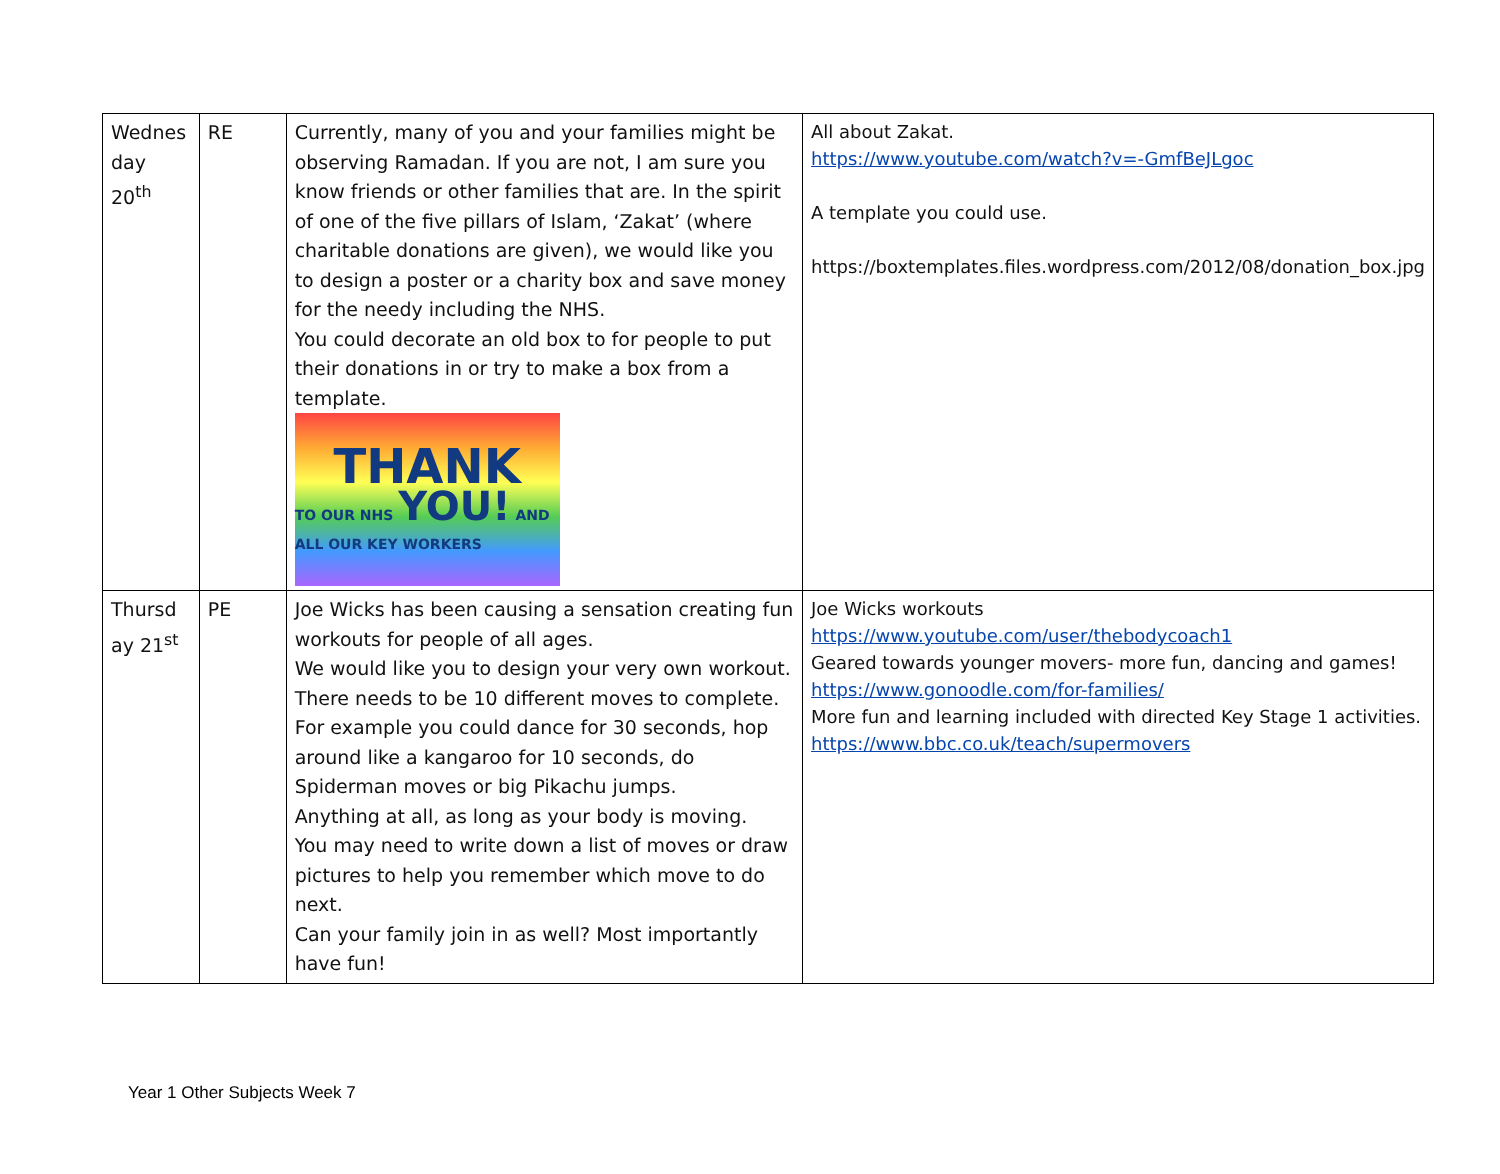| Wednes day 20<sup>th</sup> | RE | Currently, many of you and your families might be observing Ramadan. If you are not, I am sure you know friends or other families that are. In the spirit of one of the five pillars of Islam, ‘Zakat’ (where charitable donations are given), we would like you to design a poster or a charity box and save money for the needy including the NHS. You could decorate an old box to for people to put their donations in or try to make a box from a template. THANK TO OUR NHS YOU! AND ALL OUR KEY WORKERS | All about Zakat. https://www.youtube.com/watch?v=-GmfBeJLgoc A template you could use. https://boxtemplates.files.wordpress.com/2012/08/donation_box.jpg |
| Thursd ay 21<sup>st</sup> | PE | Joe Wicks has been causing a sensation creating fun workouts for people of all ages. We would like you to design your very own workout. There needs to be 10 different moves to complete. For example you could dance for 30 seconds, hop around like a kangaroo for 10 seconds, do Spiderman moves or big Pikachu jumps. Anything at all, as long as your body is moving. You may need to write down a list of moves or draw pictures to help you remember which move to do next. Can your family join in as well? Most importantly have fun! | Joe Wicks workouts https://www.youtube.com/user/thebodycoach1 Geared towards younger movers- more fun, dancing and games! https://www.gonoodle.com/for-families/ More fun and learning included with directed Key Stage 1 activities. https://www.bbc.co.uk/teach/supermovers |
Year 1 Other Subjects Week 7